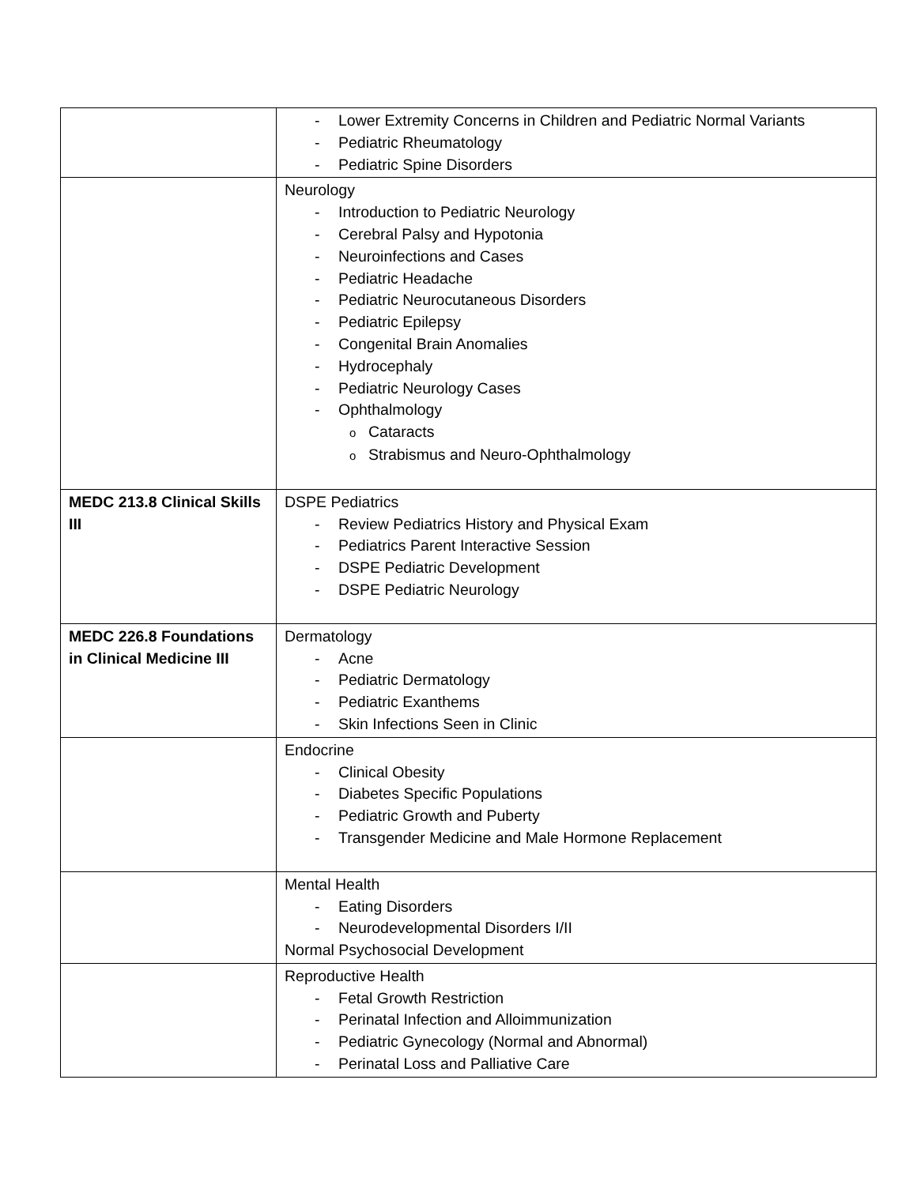| | - Lower Extremity Concerns in Children and Pediatric Normal Variants - Pediatric Rheumatology - Pediatric Spine Disorders |
| | Neurology - Introduction to Pediatric Neurology - Cerebral Palsy and Hypotonia - Neuroinfections and Cases - Pediatric Headache - Pediatric Neurocutaneous Disorders - Pediatric Epilepsy - Congenital Brain Anomalies - Hydrocephaly - Pediatric Neurology Cases - Ophthalmology o Cataracts o Strabismus and Neuro-Ophthalmology |
| MEDC 213.8 Clinical Skills III | DSPE Pediatrics - Review Pediatrics History and Physical Exam - Pediatrics Parent Interactive Session - DSPE Pediatric Development - DSPE Pediatric Neurology |
| MEDC 226.8 Foundations in Clinical Medicine III | Dermatology - Acne - Pediatric Dermatology - Pediatric Exanthems - Skin Infections Seen in Clinic |
| | Endocrine - Clinical Obesity - Diabetes Specific Populations - Pediatric Growth and Puberty - Transgender Medicine and Male Hormone Replacement |
| | Mental Health - Eating Disorders - Neurodevelopmental Disorders I/II Normal Psychosocial Development |
| | Reproductive Health - Fetal Growth Restriction - Perinatal Infection and Alloimmunization - Pediatric Gynecology (Normal and Abnormal) - Perinatal Loss and Palliative Care |